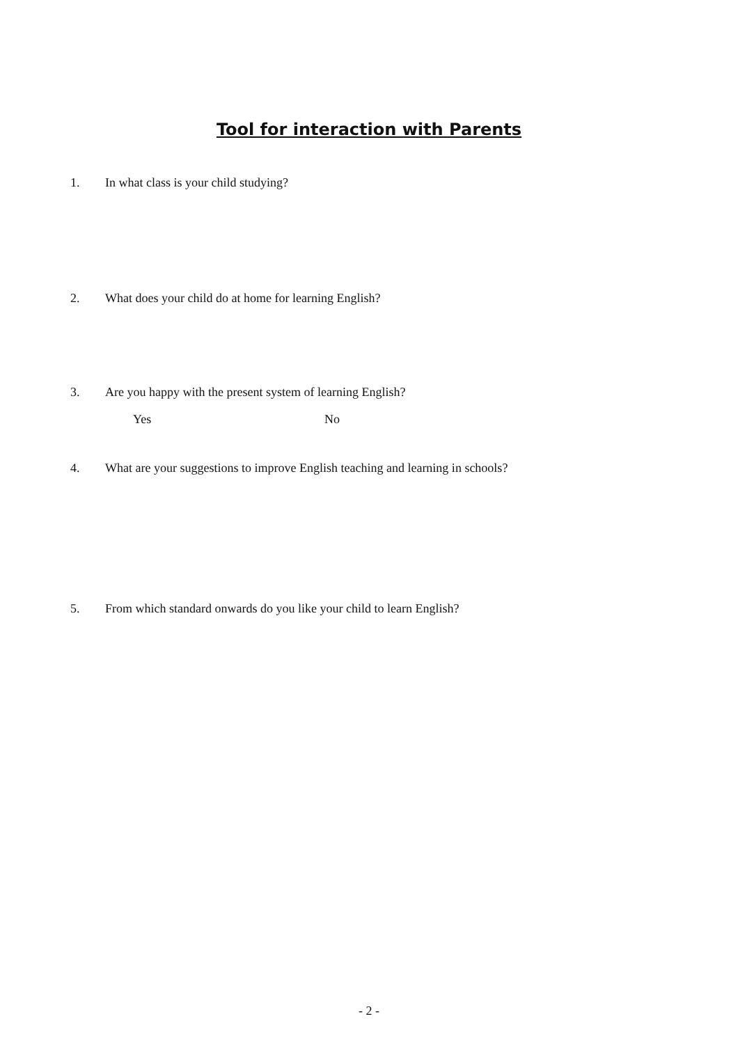Tool for interaction with Parents
1. In what class is your child studying?
2. What does your child do at home for learning English?
3. Are you happy with the present system of learning English?
Yes No
4. What are your suggestions to improve English teaching and learning in schools?
5. From which standard onwards do you like your child to learn English?
- 2 -